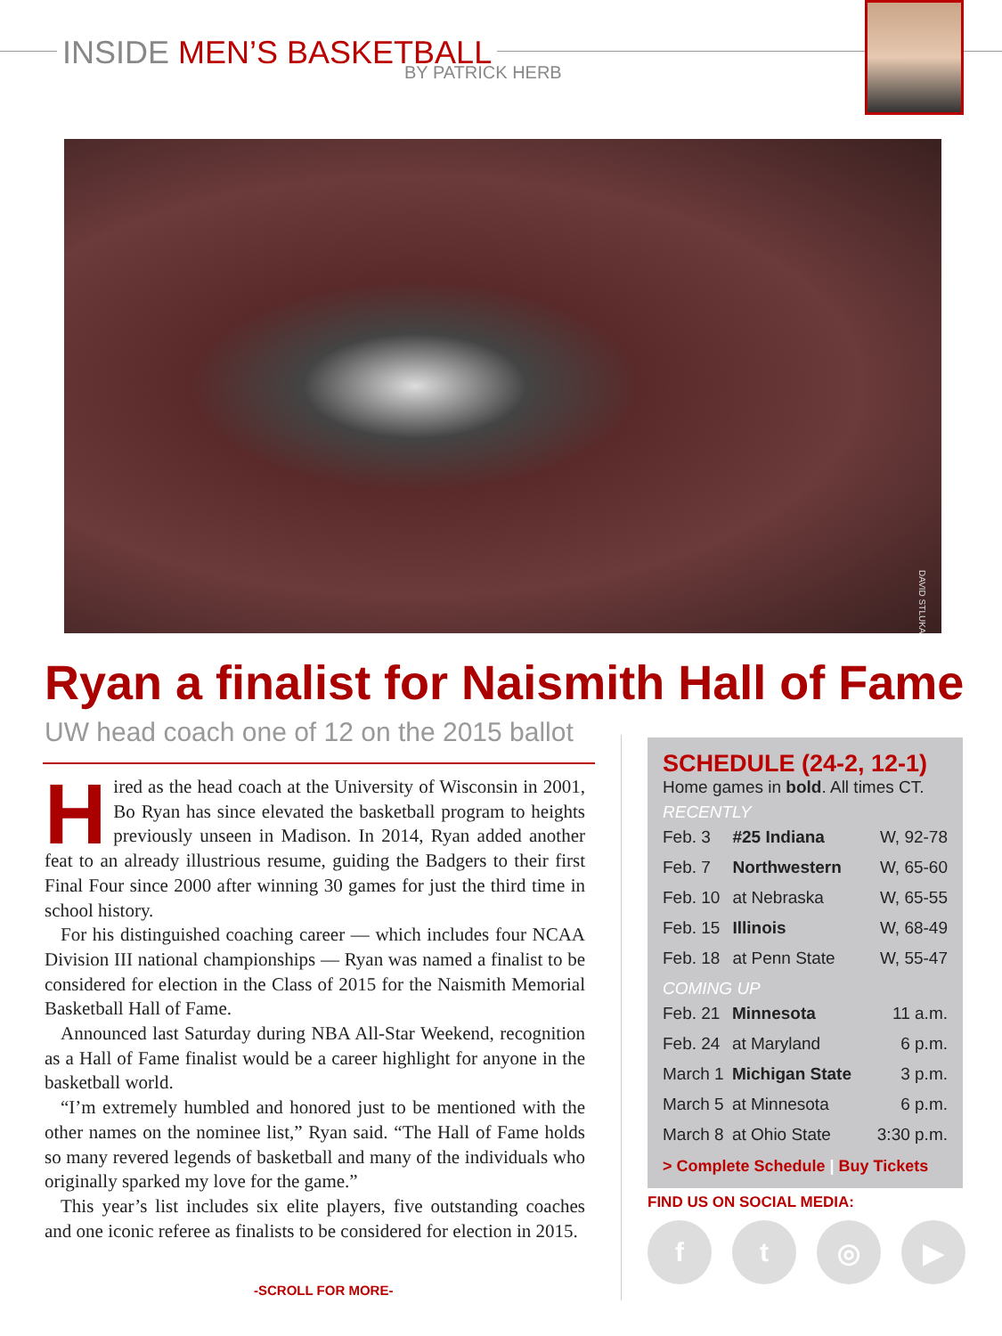INSIDE MEN’S BASKETBALL
BY PATRICK HERB
DAVID STLUKA
Ryan a finalist for Naismith Hall of Fame
UW head coach one of 12 on the 2015 ballot
Hired as the head coach at the University of Wisconsin in 2001, Bo Ryan has since elevated the basketball program to heights previously unseen in Madison. In 2014, Ryan added another feat to an already illustrious resume, guiding the Badgers to their first Final Four since 2000 after winning 30 games for just the third time in school history.
For his distinguished coaching career — which includes four NCAA Division III national championships — Ryan was named a finalist to be considered for election in the Class of 2015 for the Naismith Memorial Basketball Hall of Fame.
Announced last Saturday during NBA All-Star Weekend, recognition as a Hall of Fame finalist would be a career highlight for anyone in the basketball world.
“I’m extremely humbled and honored just to be mentioned with the other names on the nominee list,” Ryan said. “The Hall of Fame holds so many revered legends of basketball and many of the individuals who originally sparked my love for the game.”
This year’s list includes six elite players, five outstanding coaches and one iconic referee as finalists to be considered for election in 2015.
-SCROLL FOR MORE-
SCHEDULE (24-2, 12-1)
Home games in bold. All times CT.
RECENTLY
| Feb. 3 | #25 Indiana | W, 92-78 |
| Feb. 7 | Northwestern | W, 65-60 |
| Feb. 10 | at Nebraska | W, 65-55 |
| Feb. 15 | Illinois | W, 68-49 |
| Feb. 18 | at Penn State | W, 55-47 |
COMING UP
| Feb. 21 | Minnesota | 11 a.m. |
| Feb. 24 | at Maryland | 6 p.m. |
| March 1 | Michigan State | 3 p.m. |
| March 5 | at Minnesota | 6 p.m. |
| March 8 | at Ohio State | 3:30 p.m. |
> Complete Schedule | Buy Tickets
FIND US ON SOCIAL MEDIA:
ft ◎ ▶